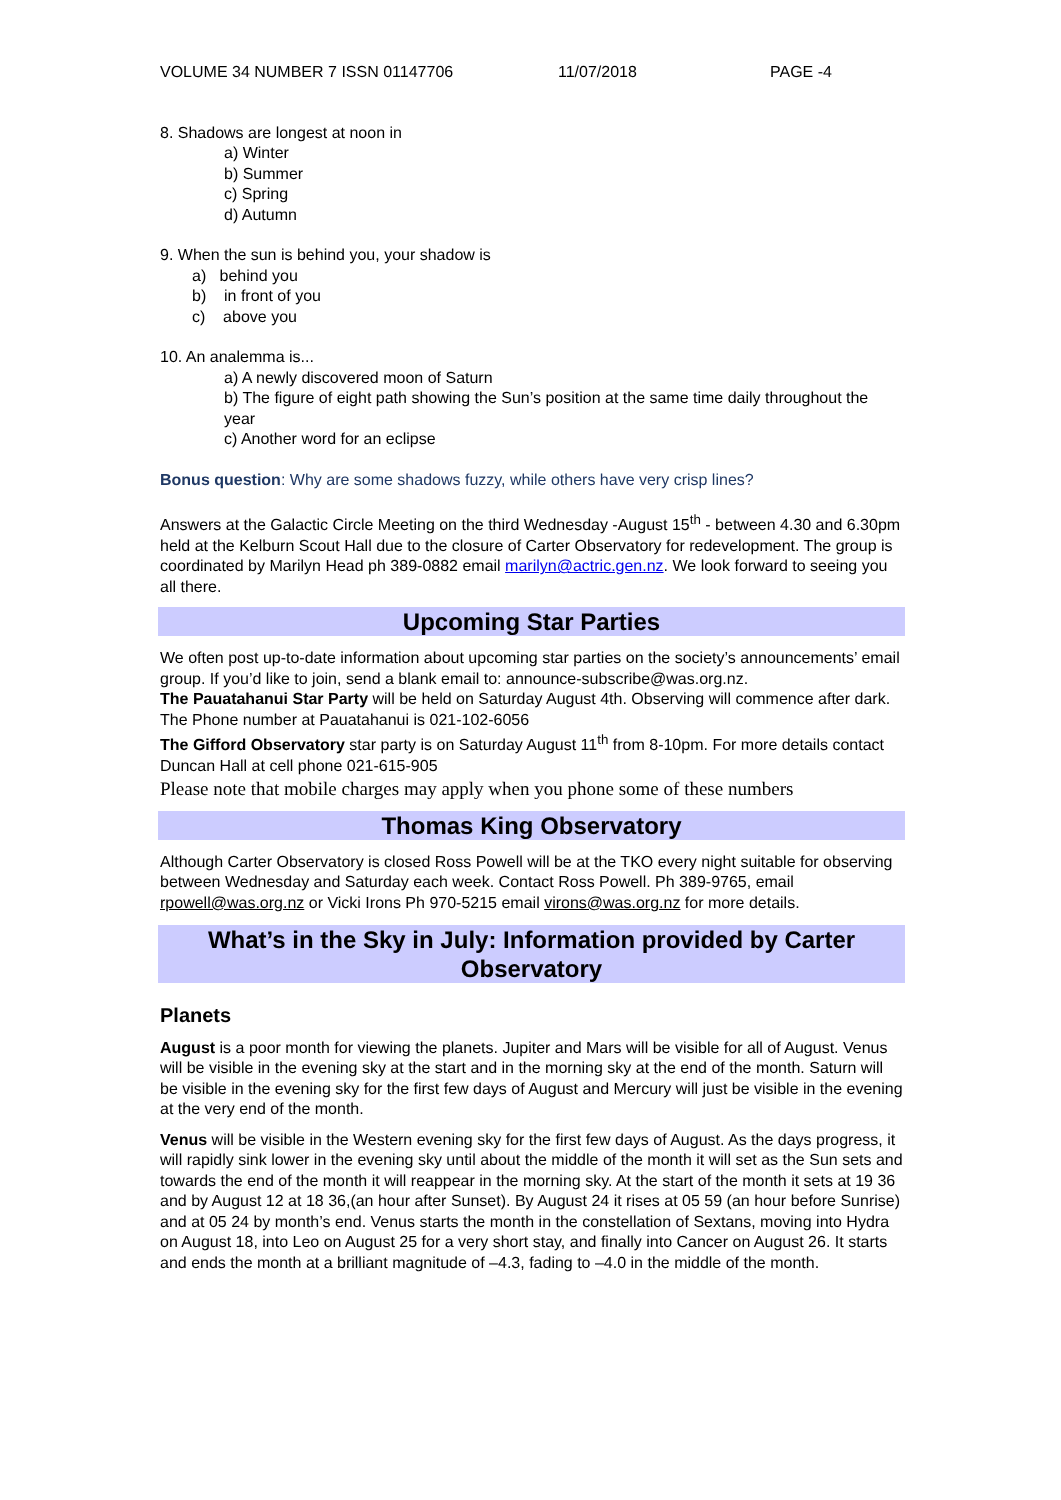VOLUME 34 NUMBER 7 ISSN 01147706 11/07/2018 PAGE -4
8. Shadows are longest at noon in
a) Winter
b) Summer
c) Spring
d) Autumn
9. When the sun is behind you, your shadow is
a) behind you
b) in front of you
c) above you
10. An analemma is...
a) A newly discovered moon of Saturn
b) The figure of eight path showing the Sun’s position at the same time daily throughout the year
c) Another word for an eclipse
Bonus question: Why are some shadows fuzzy, while others have very crisp lines?
Answers at the Galactic Circle Meeting on the third Wednesday -August 15<sup>th</sup> - between 4.30 and 6.30pm held at the Kelburn Scout Hall due to the closure of Carter Observatory for redevelopment. The group is coordinated by Marilyn Head ph 389-0882 email marilyn@actric.gen.nz. We look forward to seeing you all there.
Upcoming Star Parties
We often post up-to-date information about upcoming star parties on the society’s announcements’ email group. If you’d like to join, send a blank email to: announce-subscribe@was.org.nz.
The Pauatahanui Star Party will be held on Saturday August 4th. Observing will commence after dark. The Phone number at Pauatahanui is 021-102-6056
The Gifford Observatory star party is on Saturday August 11<sup>th</sup> from 8-10pm. For more details contact Duncan Hall at cell phone 021-615-905
Please note that mobile charges may apply when you phone some of these numbers
Thomas King Observatory
Although Carter Observatory is closed Ross Powell will be at the TKO every night suitable for observing between Wednesday and Saturday each week. Contact Ross Powell. Ph 389-9765, email rpowell@was.org.nz or Vicki Irons Ph 970-5215 email virons@was.org.nz for more details.
What’s in the Sky in July: Information provided by Carter Observatory
Planets
August is a poor month for viewing the planets. Jupiter and Mars will be visible for all of August. Venus will be visible in the evening sky at the start and in the morning sky at the end of the month. Saturn will be visible in the evening sky for the first few days of August and Mercury will just be visible in the evening at the very end of the month.
Venus will be visible in the Western evening sky for the first few days of August. As the days progress, it will rapidly sink lower in the evening sky until about the middle of the month it will set as the Sun sets and towards the end of the month it will reappear in the morning sky. At the start of the month it sets at 19 36 and by August 12 at 18 36,(an hour after Sunset). By August 24 it rises at 05 59 (an hour before Sunrise) and at 05 24 by month’s end. Venus starts the month in the constellation of Sextans, moving into Hydra on August 18, into Leo on August 25 for a very short stay, and finally into Cancer on August 26. It starts and ends the month at a brilliant magnitude of –4.3, fading to –4.0 in the middle of the month.